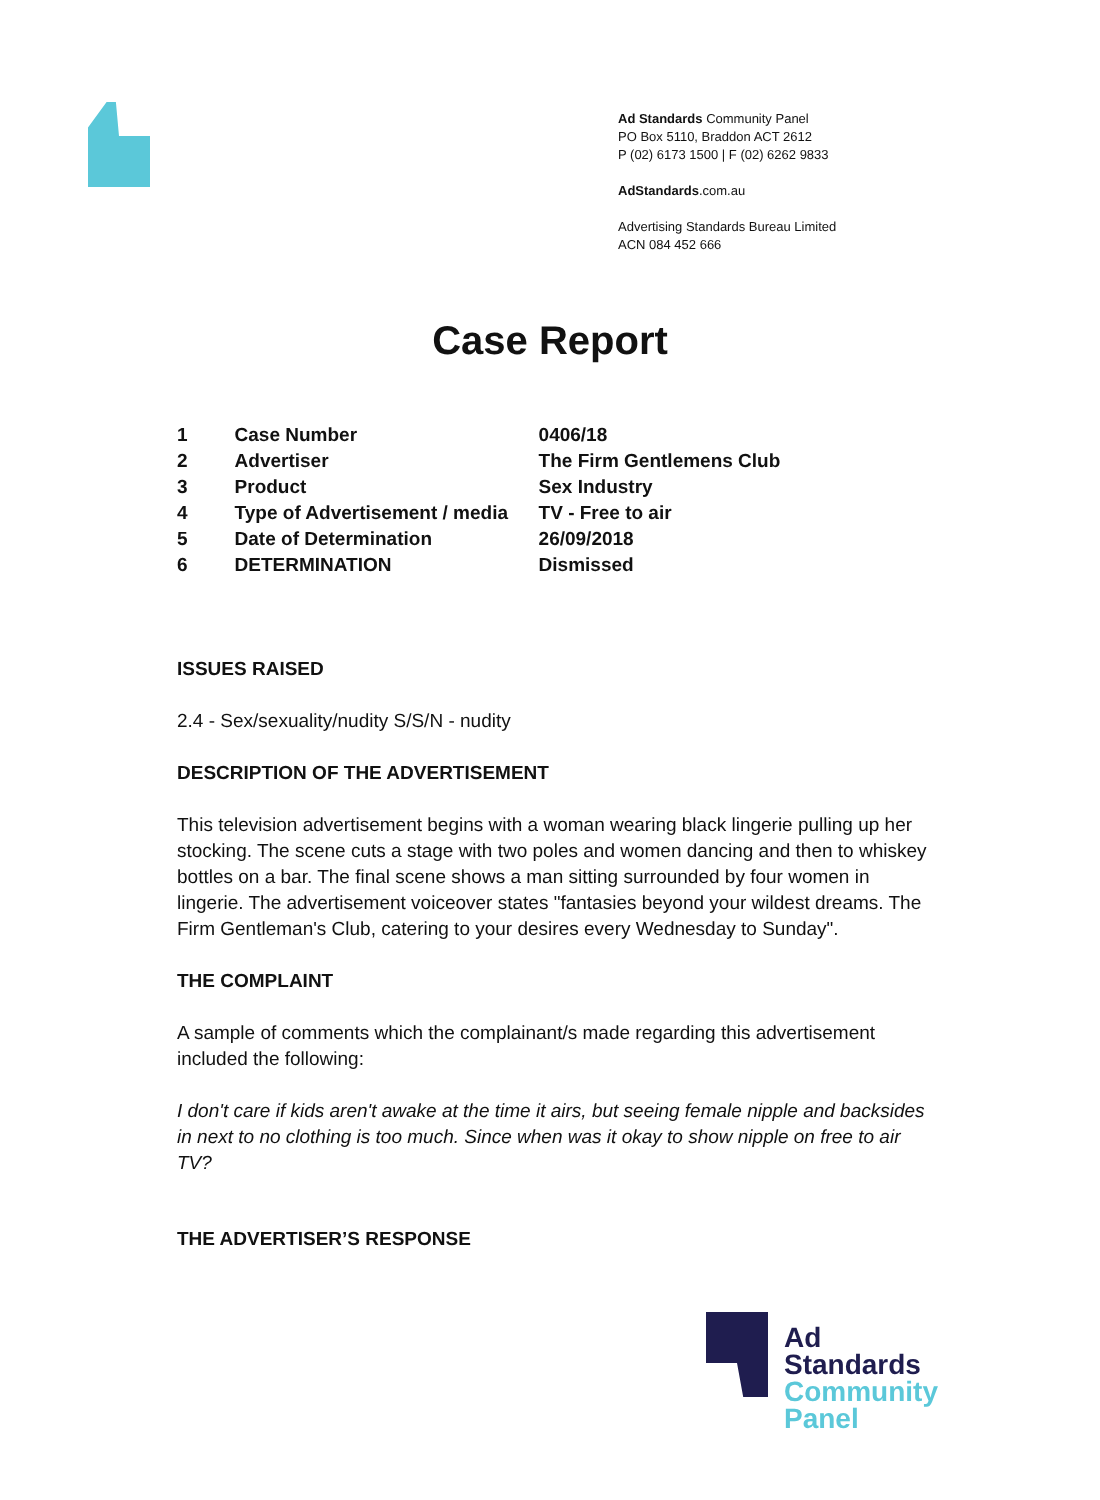Ad Standards Community Panel
PO Box 5110, Braddon ACT 2612
P (02) 6173 1500 | F (02) 6262 9833
AdStandards.com.au
Advertising Standards Bureau Limited
ACN 084 452 666
Case Report
| 1 | Case Number | 0406/18 |
| 2 | Advertiser | The Firm Gentlemens Club |
| 3 | Product | Sex Industry |
| 4 | Type of Advertisement / media | TV - Free to air |
| 5 | Date of Determination | 26/09/2018 |
| 6 | DETERMINATION | Dismissed |
ISSUES RAISED
2.4 - Sex/sexuality/nudity S/S/N - nudity
DESCRIPTION OF THE ADVERTISEMENT
This television advertisement begins with a woman wearing black lingerie pulling up her stocking. The scene cuts a stage with two poles and women dancing and then to whiskey bottles on a bar. The final scene shows a man sitting surrounded by four women in lingerie. The advertisement voiceover states "fantasies beyond your wildest dreams. The Firm Gentleman's Club, catering to your desires every Wednesday to Sunday".
THE COMPLAINT
A sample of comments which the complainant/s made regarding this advertisement included the following:
I don't care if kids aren't awake at the time it airs, but seeing female nipple and backsides in next to no clothing is too much. Since when was it okay to show nipple on free to air TV?
THE ADVERTISER’S RESPONSE
Ad
Standards
Community
Panel